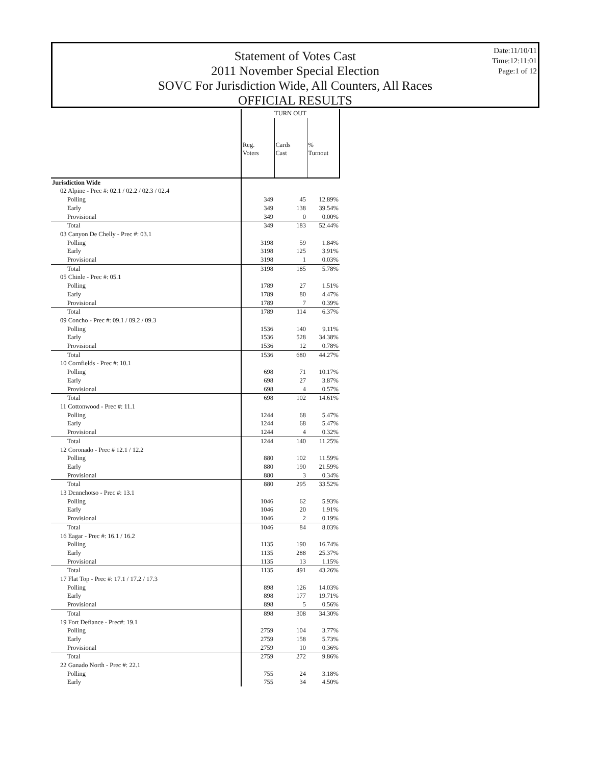Statement of Votes Cast
2011 November Special Election
SOVC For Jurisdiction Wide, All Counters, All Races
OFFICIAL RESULTS
Date:11/10/11
Time:12:11:01
Page:1 of 12
| | TURN OUT | | |
| --- | --- | --- | --- |
| | Reg. Voters | Cards Cast | % Turnout |
| Jurisdiction Wide | | | |
| 02 Alpine - Prec #: 02.1 / 02.2 / 02.3 / 02.4 | | | |
| Polling | 349 | 45 | 12.89% |
| Early | 349 | 138 | 39.54% |
| Provisional | 349 | 0 | 0.00% |
| Total | 349 | 183 | 52.44% |
| 03 Canyon De Chelly - Prec #: 03.1 | | | |
| Polling | 3198 | 59 | 1.84% |
| Early | 3198 | 125 | 3.91% |
| Provisional | 3198 | 1 | 0.03% |
| Total | 3198 | 185 | 5.78% |
| 05 Chinle - Prec #: 05.1 | | | |
| Polling | 1789 | 27 | 1.51% |
| Early | 1789 | 80 | 4.47% |
| Provisional | 1789 | 7 | 0.39% |
| Total | 1789 | 114 | 6.37% |
| 09 Concho - Prec #: 09.1 / 09.2 / 09.3 | | | |
| Polling | 1536 | 140 | 9.11% |
| Early | 1536 | 528 | 34.38% |
| Provisional | 1536 | 12 | 0.78% |
| Total | 1536 | 680 | 44.27% |
| 10 Cornfields - Prec #: 10.1 | | | |
| Polling | 698 | 71 | 10.17% |
| Early | 698 | 27 | 3.87% |
| Provisional | 698 | 4 | 0.57% |
| Total | 698 | 102 | 14.61% |
| 11 Cottonwood - Prec #: 11.1 | | | |
| Polling | 1244 | 68 | 5.47% |
| Early | 1244 | 68 | 5.47% |
| Provisional | 1244 | 4 | 0.32% |
| Total | 1244 | 140 | 11.25% |
| 12 Coronado - Prec # 12.1 / 12.2 | | | |
| Polling | 880 | 102 | 11.59% |
| Early | 880 | 190 | 21.59% |
| Provisional | 880 | 3 | 0.34% |
| Total | 880 | 295 | 33.52% |
| 13 Dennehotso - Prec #: 13.1 | | | |
| Polling | 1046 | 62 | 5.93% |
| Early | 1046 | 20 | 1.91% |
| Provisional | 1046 | 2 | 0.19% |
| Total | 1046 | 84 | 8.03% |
| 16 Eagar - Prec #: 16.1 / 16.2 | | | |
| Polling | 1135 | 190 | 16.74% |
| Early | 1135 | 288 | 25.37% |
| Provisional | 1135 | 13 | 1.15% |
| Total | 1135 | 491 | 43.26% |
| 17 Flat Top - Prec #: 17.1 / 17.2 / 17.3 | | | |
| Polling | 898 | 126 | 14.03% |
| Early | 898 | 177 | 19.71% |
| Provisional | 898 | 5 | 0.56% |
| Total | 898 | 308 | 34.30% |
| 19 Fort Defiance - Prec#: 19.1 | | | |
| Polling | 2759 | 104 | 3.77% |
| Early | 2759 | 158 | 5.73% |
| Provisional | 2759 | 10 | 0.36% |
| Total | 2759 | 272 | 9.86% |
| 22 Ganado North - Prec #: 22.1 | | | |
| Polling | 755 | 24 | 3.18% |
| Early | 755 | 34 | 4.50% |